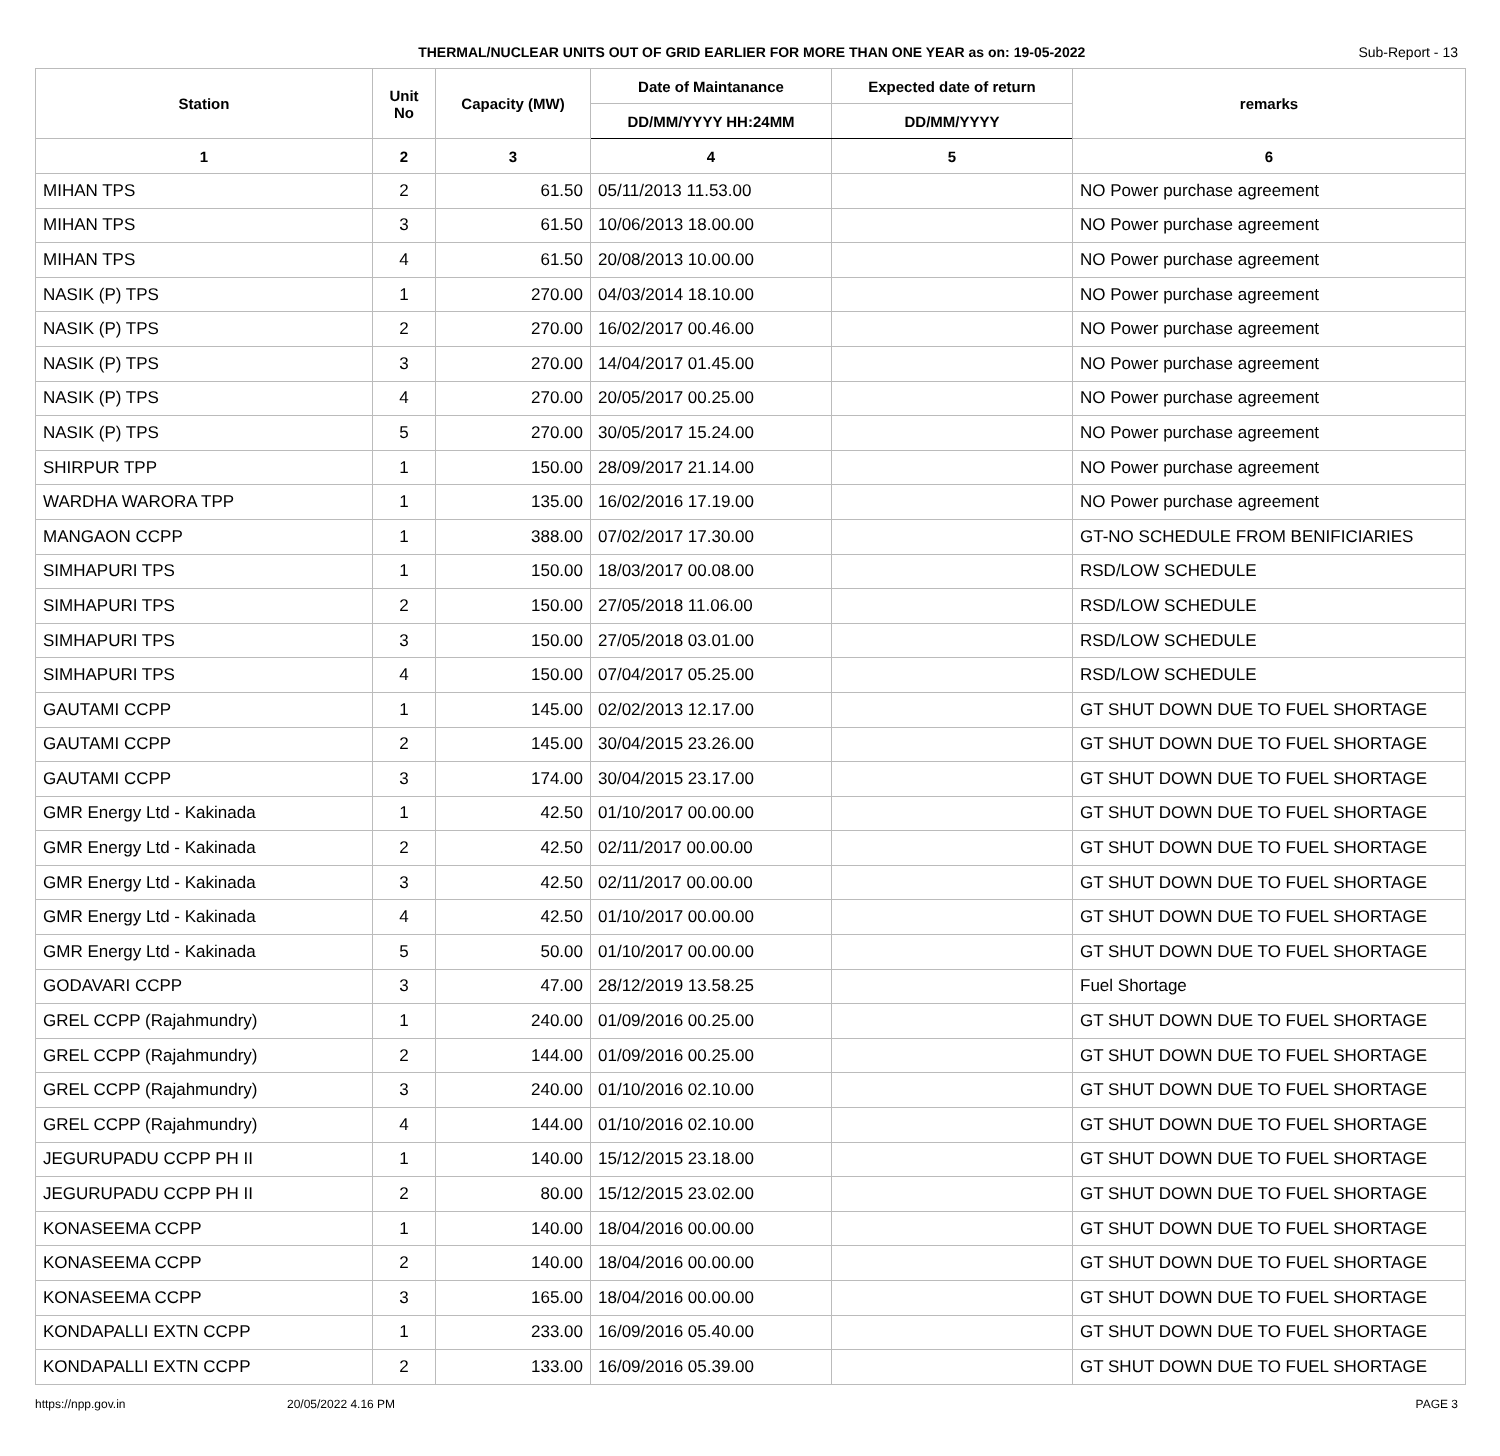THERMAL/NUCLEAR UNITS OUT OF GRID EARLIER FOR MORE THAN ONE YEAR as on: 19-05-2022 Sub-Report - 13
| Station | Unit No | Capacity (MW) | Date of Maintanance | Expected date of return | remarks |
| --- | --- | --- | --- | --- | --- |
| | | | DD/MM/YYYY HH:24MM | DD/MM/YYYY | |
| 1 | 2 | 3 | 4 | 5 | 6 |
| MIHAN TPS | 2 | 61.50 | 05/11/2013 11.53.00 | | NO Power purchase agreement |
| MIHAN TPS | 3 | 61.50 | 10/06/2013 18.00.00 | | NO Power purchase agreement |
| MIHAN TPS | 4 | 61.50 | 20/08/2013 10.00.00 | | NO Power purchase agreement |
| NASIK (P) TPS | 1 | 270.00 | 04/03/2014 18.10.00 | | NO Power purchase agreement |
| NASIK (P) TPS | 2 | 270.00 | 16/02/2017 00.46.00 | | NO Power purchase agreement |
| NASIK (P) TPS | 3 | 270.00 | 14/04/2017 01.45.00 | | NO Power purchase agreement |
| NASIK (P) TPS | 4 | 270.00 | 20/05/2017 00.25.00 | | NO Power purchase agreement |
| NASIK (P) TPS | 5 | 270.00 | 30/05/2017 15.24.00 | | NO Power purchase agreement |
| SHIRPUR TPP | 1 | 150.00 | 28/09/2017 21.14.00 | | NO Power purchase agreement |
| WARDHA WARORA TPP | 1 | 135.00 | 16/02/2016 17.19.00 | | NO Power purchase agreement |
| MANGAON CCPP | 1 | 388.00 | 07/02/2017 17.30.00 | | GT-NO SCHEDULE FROM BENIFICIARIES |
| SIMHAPURI TPS | 1 | 150.00 | 18/03/2017 00.08.00 | | RSD/LOW SCHEDULE |
| SIMHAPURI TPS | 2 | 150.00 | 27/05/2018 11.06.00 | | RSD/LOW SCHEDULE |
| SIMHAPURI TPS | 3 | 150.00 | 27/05/2018 03.01.00 | | RSD/LOW SCHEDULE |
| SIMHAPURI TPS | 4 | 150.00 | 07/04/2017 05.25.00 | | RSD/LOW SCHEDULE |
| GAUTAMI CCPP | 1 | 145.00 | 02/02/2013 12.17.00 | | GT SHUT DOWN DUE TO FUEL SHORTAGE |
| GAUTAMI CCPP | 2 | 145.00 | 30/04/2015 23.26.00 | | GT SHUT DOWN DUE TO FUEL SHORTAGE |
| GAUTAMI CCPP | 3 | 174.00 | 30/04/2015 23.17.00 | | GT SHUT DOWN DUE TO FUEL SHORTAGE |
| GMR Energy Ltd - Kakinada | 1 | 42.50 | 01/10/2017 00.00.00 | | GT SHUT DOWN DUE TO FUEL SHORTAGE |
| GMR Energy Ltd - Kakinada | 2 | 42.50 | 02/11/2017 00.00.00 | | GT SHUT DOWN DUE TO FUEL SHORTAGE |
| GMR Energy Ltd - Kakinada | 3 | 42.50 | 02/11/2017 00.00.00 | | GT SHUT DOWN DUE TO FUEL SHORTAGE |
| GMR Energy Ltd - Kakinada | 4 | 42.50 | 01/10/2017 00.00.00 | | GT SHUT DOWN DUE TO FUEL SHORTAGE |
| GMR Energy Ltd - Kakinada | 5 | 50.00 | 01/10/2017 00.00.00 | | GT SHUT DOWN DUE TO FUEL SHORTAGE |
| GODAVARI CCPP | 3 | 47.00 | 28/12/2019 13.58.25 | | Fuel Shortage |
| GREL CCPP (Rajahmundry) | 1 | 240.00 | 01/09/2016 00.25.00 | | GT SHUT DOWN DUE TO FUEL SHORTAGE |
| GREL CCPP (Rajahmundry) | 2 | 144.00 | 01/09/2016 00.25.00 | | GT SHUT DOWN DUE TO FUEL SHORTAGE |
| GREL CCPP (Rajahmundry) | 3 | 240.00 | 01/10/2016 02.10.00 | | GT SHUT DOWN DUE TO FUEL SHORTAGE |
| GREL CCPP (Rajahmundry) | 4 | 144.00 | 01/10/2016 02.10.00 | | GT SHUT DOWN DUE TO FUEL SHORTAGE |
| JEGURUPADU CCPP PH II | 1 | 140.00 | 15/12/2015 23.18.00 | | GT SHUT DOWN DUE TO FUEL SHORTAGE |
| JEGURUPADU CCPP PH II | 2 | 80.00 | 15/12/2015 23.02.00 | | GT SHUT DOWN DUE TO FUEL SHORTAGE |
| KONASEEMA CCPP | 1 | 140.00 | 18/04/2016 00.00.00 | | GT SHUT DOWN DUE TO FUEL SHORTAGE |
| KONASEEMA CCPP | 2 | 140.00 | 18/04/2016 00.00.00 | | GT SHUT DOWN DUE TO FUEL SHORTAGE |
| KONASEEMA CCPP | 3 | 165.00 | 18/04/2016 00.00.00 | | GT SHUT DOWN DUE TO FUEL SHORTAGE |
| KONDAPALLI EXTN CCPP | 1 | 233.00 | 16/09/2016 05.40.00 | | GT SHUT DOWN DUE TO FUEL SHORTAGE |
| KONDAPALLI EXTN CCPP | 2 | 133.00 | 16/09/2016 05.39.00 | | GT SHUT DOWN DUE TO FUEL SHORTAGE |
https://npp.gov.in 20/05/2022 4.16 PM PAGE 3